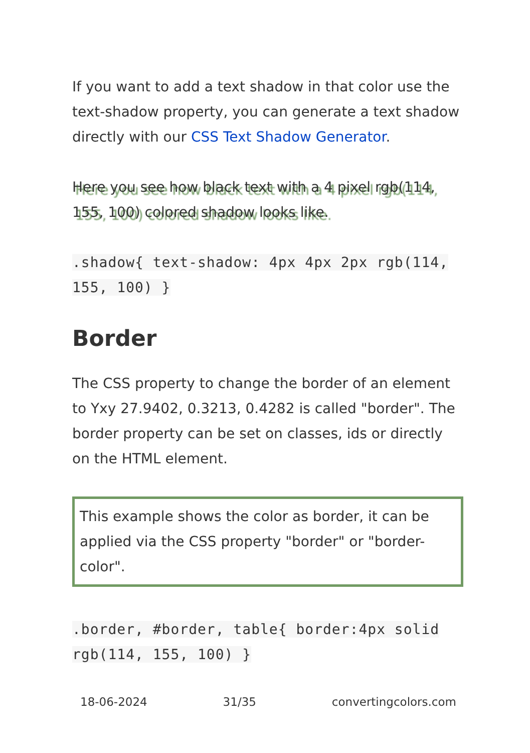If you want to add a text shadow in that color use the text-shadow property, you can generate a text shadow directly with our CSS Text Shadow Generator.
Here you see how black text with a 4 pixel rgb(114, 155, 100) colored shadow looks like.
.shadow{ text-shadow: 4px 4px 2px rgb(114, 155, 100) }
Border
The CSS property to change the border of an element to Yxy 27.9402, 0.3213, 0.4282 is called "border". The border property can be set on classes, ids or directly on the HTML element.
This example shows the color as border, it can be applied via the CSS property "border" or "border-color".
.border, #border, table{ border:4px solid rgb(114, 155, 100) }
18-06-2024 31/35 convertingcolors.com